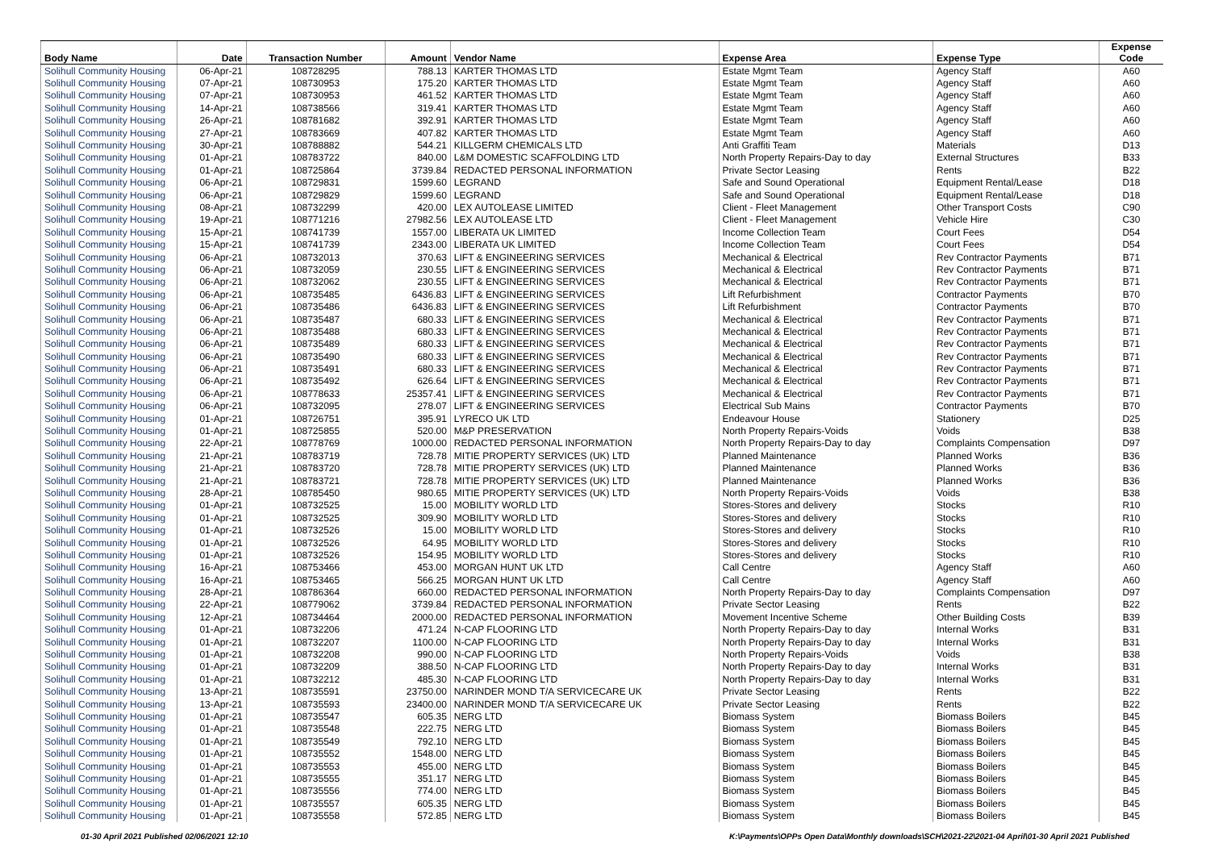| Body Name | Date | Transaction Number | Amount | Vendor Name | Expense Area | Expense Type | Expense Code |
| --- | --- | --- | --- | --- | --- | --- | --- |
| Solihull Community Housing | 06-Apr-21 | 108728295 | 788.13 | KARTER THOMAS LTD | Estate Mgmt Team | Agency Staff | A60 |
| Solihull Community Housing | 07-Apr-21 | 108730953 | 175.20 | KARTER THOMAS LTD | Estate Mgmt Team | Agency Staff | A60 |
| Solihull Community Housing | 07-Apr-21 | 108730953 | 461.52 | KARTER THOMAS LTD | Estate Mgmt Team | Agency Staff | A60 |
| Solihull Community Housing | 14-Apr-21 | 108738566 | 319.41 | KARTER THOMAS LTD | Estate Mgmt Team | Agency Staff | A60 |
| Solihull Community Housing | 26-Apr-21 | 108781682 | 392.91 | KARTER THOMAS LTD | Estate Mgmt Team | Agency Staff | A60 |
| Solihull Community Housing | 27-Apr-21 | 108783669 | 407.82 | KARTER THOMAS LTD | Estate Mgmt Team | Agency Staff | A60 |
| Solihull Community Housing | 30-Apr-21 | 108788882 | 544.21 | KILLGERM CHEMICALS LTD | Anti Graffiti Team | Materials | D13 |
| Solihull Community Housing | 01-Apr-21 | 108783722 | 840.00 | L&M DOMESTIC SCAFFOLDING LTD | North Property Repairs-Day to day | External Structures | B33 |
| Solihull Community Housing | 01-Apr-21 | 108725864 | 3739.84 | REDACTED PERSONAL INFORMATION | Private Sector Leasing | Rents | B22 |
| Solihull Community Housing | 06-Apr-21 | 108729831 | 1599.60 | LEGRAND | Safe and Sound Operational | Equipment Rental/Lease | D18 |
| Solihull Community Housing | 06-Apr-21 | 108729829 | 1599.60 | LEGRAND | Safe and Sound Operational | Equipment Rental/Lease | D18 |
| Solihull Community Housing | 08-Apr-21 | 108732299 | 420.00 | LEX AUTOLEASE LIMITED | Client - Fleet Management | Other Transport Costs | C90 |
| Solihull Community Housing | 19-Apr-21 | 108771216 | 27982.56 | LEX AUTOLEASE LTD | Client - Fleet Management | Vehicle Hire | C30 |
| Solihull Community Housing | 15-Apr-21 | 108741739 | 1557.00 | LIBERATA UK LIMITED | Income Collection Team | Court Fees | D54 |
| Solihull Community Housing | 15-Apr-21 | 108741739 | 2343.00 | LIBERATA UK LIMITED | Income Collection Team | Court Fees | D54 |
| Solihull Community Housing | 06-Apr-21 | 108732013 | 370.63 | LIFT & ENGINEERING SERVICES | Mechanical & Electrical | Rev Contractor Payments | B71 |
| Solihull Community Housing | 06-Apr-21 | 108732059 | 230.55 | LIFT & ENGINEERING SERVICES | Mechanical & Electrical | Rev Contractor Payments | B71 |
| Solihull Community Housing | 06-Apr-21 | 108732062 | 230.55 | LIFT & ENGINEERING SERVICES | Mechanical & Electrical | Rev Contractor Payments | B71 |
| Solihull Community Housing | 06-Apr-21 | 108735485 | 6436.83 | LIFT & ENGINEERING SERVICES | Lift Refurbishment | Contractor Payments | B70 |
| Solihull Community Housing | 06-Apr-21 | 108735486 | 6436.83 | LIFT & ENGINEERING SERVICES | Lift Refurbishment | Contractor Payments | B70 |
| Solihull Community Housing | 06-Apr-21 | 108735487 | 680.33 | LIFT & ENGINEERING SERVICES | Mechanical & Electrical | Rev Contractor Payments | B71 |
| Solihull Community Housing | 06-Apr-21 | 108735488 | 680.33 | LIFT & ENGINEERING SERVICES | Mechanical & Electrical | Rev Contractor Payments | B71 |
| Solihull Community Housing | 06-Apr-21 | 108735489 | 680.33 | LIFT & ENGINEERING SERVICES | Mechanical & Electrical | Rev Contractor Payments | B71 |
| Solihull Community Housing | 06-Apr-21 | 108735490 | 680.33 | LIFT & ENGINEERING SERVICES | Mechanical & Electrical | Rev Contractor Payments | B71 |
| Solihull Community Housing | 06-Apr-21 | 108735491 | 680.33 | LIFT & ENGINEERING SERVICES | Mechanical & Electrical | Rev Contractor Payments | B71 |
| Solihull Community Housing | 06-Apr-21 | 108735492 | 626.64 | LIFT & ENGINEERING SERVICES | Mechanical & Electrical | Rev Contractor Payments | B71 |
| Solihull Community Housing | 06-Apr-21 | 108778633 | 25357.41 | LIFT & ENGINEERING SERVICES | Mechanical & Electrical | Rev Contractor Payments | B71 |
| Solihull Community Housing | 06-Apr-21 | 108732095 | 278.07 | LIFT & ENGINEERING SERVICES | Electrical Sub Mains | Contractor Payments | B70 |
| Solihull Community Housing | 01-Apr-21 | 108726751 | 395.91 | LYRECO UK LTD | Endeavour House | Stationery | D25 |
| Solihull Community Housing | 01-Apr-21 | 108725855 | 520.00 | M&P PRESERVATION | North Property Repairs-Voids | Voids | B38 |
| Solihull Community Housing | 22-Apr-21 | 108778769 | 1000.00 | REDACTED PERSONAL INFORMATION | North Property Repairs-Day to day | Complaints Compensation | D97 |
| Solihull Community Housing | 21-Apr-21 | 108783719 | 728.78 | MITIE PROPERTY SERVICES (UK) LTD | Planned Maintenance | Planned Works | B36 |
| Solihull Community Housing | 21-Apr-21 | 108783720 | 728.78 | MITIE PROPERTY SERVICES (UK) LTD | Planned Maintenance | Planned Works | B36 |
| Solihull Community Housing | 21-Apr-21 | 108783721 | 728.78 | MITIE PROPERTY SERVICES (UK) LTD | Planned Maintenance | Planned Works | B36 |
| Solihull Community Housing | 28-Apr-21 | 108785450 | 980.65 | MITIE PROPERTY SERVICES (UK) LTD | North Property Repairs-Voids | Voids | B38 |
| Solihull Community Housing | 01-Apr-21 | 108732525 | 15.00 | MOBILITY WORLD LTD | Stores-Stores and delivery | Stocks | R10 |
| Solihull Community Housing | 01-Apr-21 | 108732525 | 309.90 | MOBILITY WORLD LTD | Stores-Stores and delivery | Stocks | R10 |
| Solihull Community Housing | 01-Apr-21 | 108732526 | 15.00 | MOBILITY WORLD LTD | Stores-Stores and delivery | Stocks | R10 |
| Solihull Community Housing | 01-Apr-21 | 108732526 | 64.95 | MOBILITY WORLD LTD | Stores-Stores and delivery | Stocks | R10 |
| Solihull Community Housing | 01-Apr-21 | 108732526 | 154.95 | MOBILITY WORLD LTD | Stores-Stores and delivery | Stocks | R10 |
| Solihull Community Housing | 16-Apr-21 | 108753466 | 453.00 | MORGAN HUNT UK LTD | Call Centre | Agency Staff | A60 |
| Solihull Community Housing | 16-Apr-21 | 108753465 | 566.25 | MORGAN HUNT UK LTD | Call Centre | Agency Staff | A60 |
| Solihull Community Housing | 28-Apr-21 | 108786364 | 660.00 | REDACTED PERSONAL INFORMATION | North Property Repairs-Day to day | Complaints Compensation | D97 |
| Solihull Community Housing | 22-Apr-21 | 108779062 | 3739.84 | REDACTED PERSONAL INFORMATION | Private Sector Leasing | Rents | B22 |
| Solihull Community Housing | 12-Apr-21 | 108734464 | 2000.00 | REDACTED PERSONAL INFORMATION | Movement Incentive Scheme | Other Building Costs | B39 |
| Solihull Community Housing | 01-Apr-21 | 108732206 | 471.24 | N-CAP FLOORING LTD | North Property Repairs-Day to day | Internal Works | B31 |
| Solihull Community Housing | 01-Apr-21 | 108732207 | 1100.00 | N-CAP FLOORING LTD | North Property Repairs-Day to day | Internal Works | B31 |
| Solihull Community Housing | 01-Apr-21 | 108732208 | 990.00 | N-CAP FLOORING LTD | North Property Repairs-Voids | Voids | B38 |
| Solihull Community Housing | 01-Apr-21 | 108732209 | 388.50 | N-CAP FLOORING LTD | North Property Repairs-Day to day | Internal Works | B31 |
| Solihull Community Housing | 01-Apr-21 | 108732212 | 485.30 | N-CAP FLOORING LTD | North Property Repairs-Day to day | Internal Works | B31 |
| Solihull Community Housing | 13-Apr-21 | 108735591 | 23750.00 | NARINDER MOND T/A SERVICECARE UK | Private Sector Leasing | Rents | B22 |
| Solihull Community Housing | 13-Apr-21 | 108735593 | 23400.00 | NARINDER MOND T/A SERVICECARE UK | Private Sector Leasing | Rents | B22 |
| Solihull Community Housing | 01-Apr-21 | 108735547 | 605.35 | NERG LTD | Biomass System | Biomass Boilers | B45 |
| Solihull Community Housing | 01-Apr-21 | 108735548 | 222.75 | NERG LTD | Biomass System | Biomass Boilers | B45 |
| Solihull Community Housing | 01-Apr-21 | 108735549 | 792.10 | NERG LTD | Biomass System | Biomass Boilers | B45 |
| Solihull Community Housing | 01-Apr-21 | 108735552 | 1548.00 | NERG LTD | Biomass System | Biomass Boilers | B45 |
| Solihull Community Housing | 01-Apr-21 | 108735553 | 455.00 | NERG LTD | Biomass System | Biomass Boilers | B45 |
| Solihull Community Housing | 01-Apr-21 | 108735555 | 351.17 | NERG LTD | Biomass System | Biomass Boilers | B45 |
| Solihull Community Housing | 01-Apr-21 | 108735556 | 774.00 | NERG LTD | Biomass System | Biomass Boilers | B45 |
| Solihull Community Housing | 01-Apr-21 | 108735557 | 605.35 | NERG LTD | Biomass System | Biomass Boilers | B45 |
| Solihull Community Housing | 01-Apr-21 | 108735558 | 572.85 | NERG LTD | Biomass System | Biomass Boilers | B45 |
01-30 April 2021 Published 02/06/2021 12:10 K:\Payments\OPPs Open Data\Monthly downloads\SCH\2021-22\2021-04 April\01-30 April 2021 Published